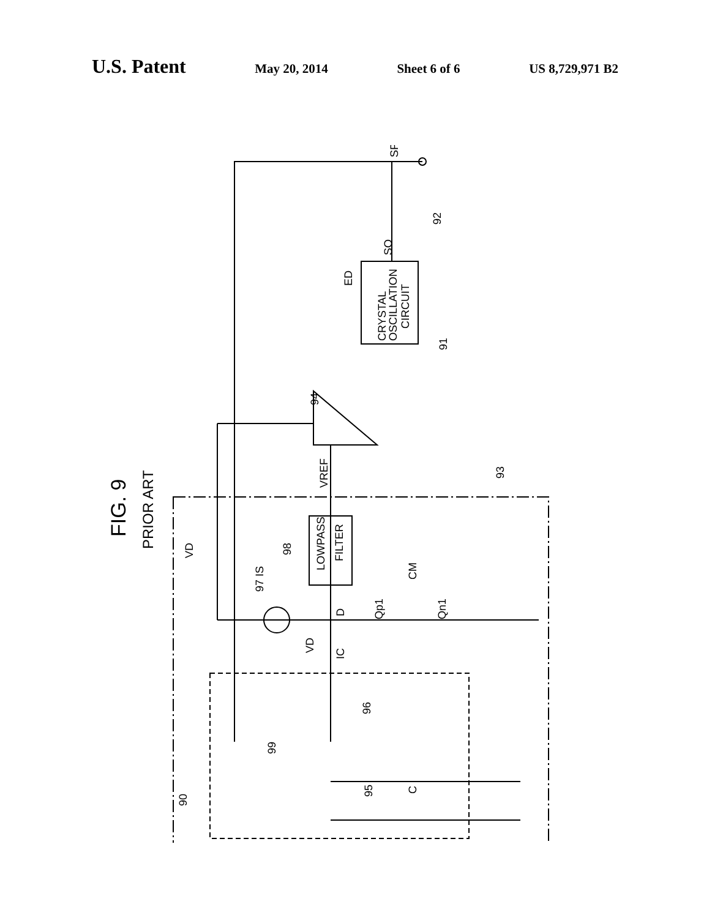U.S. Patent May 20, 2014 Sheet 6 of 6 US 8,729,971 B2
ED
SO
SP
92
CRYSTAL
OSCILLATION
CIRCUIT
91
94
VREF
93
FIG. 9
PRIOR ART
VD
98
LOWPASS
FILTER
97 IS
CM
D
Qp1
Qn1
VD
IC
96
99
C
95
90